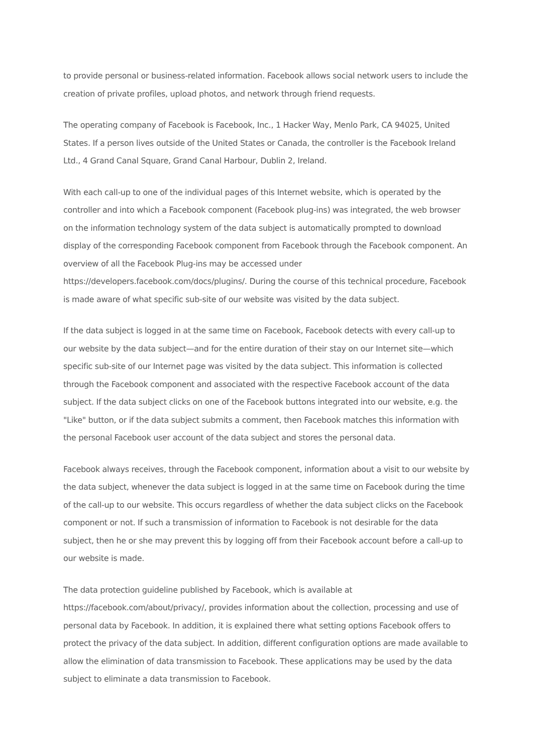to provide personal or business-related information. Facebook allows social network users to include the creation of private profiles, upload photos, and network through friend requests.
The operating company of Facebook is Facebook, Inc., 1 Hacker Way, Menlo Park, CA 94025, United States. If a person lives outside of the United States or Canada, the controller is the Facebook Ireland Ltd., 4 Grand Canal Square, Grand Canal Harbour, Dublin 2, Ireland.
With each call-up to one of the individual pages of this Internet website, which is operated by the controller and into which a Facebook component (Facebook plug-ins) was integrated, the web browser on the information technology system of the data subject is automatically prompted to download display of the corresponding Facebook component from Facebook through the Facebook component. An overview of all the Facebook Plug-ins may be accessed under https://developers.facebook.com/docs/plugins/. During the course of this technical procedure, Facebook is made aware of what specific sub-site of our website was visited by the data subject.
If the data subject is logged in at the same time on Facebook, Facebook detects with every call-up to our website by the data subject—and for the entire duration of their stay on our Internet site—which specific sub-site of our Internet page was visited by the data subject. This information is collected through the Facebook component and associated with the respective Facebook account of the data subject. If the data subject clicks on one of the Facebook buttons integrated into our website, e.g. the "Like" button, or if the data subject submits a comment, then Facebook matches this information with the personal Facebook user account of the data subject and stores the personal data.
Facebook always receives, through the Facebook component, information about a visit to our website by the data subject, whenever the data subject is logged in at the same time on Facebook during the time of the call-up to our website. This occurs regardless of whether the data subject clicks on the Facebook component or not. If such a transmission of information to Facebook is not desirable for the data subject, then he or she may prevent this by logging off from their Facebook account before a call-up to our website is made.
The data protection guideline published by Facebook, which is available at https://facebook.com/about/privacy/, provides information about the collection, processing and use of personal data by Facebook. In addition, it is explained there what setting options Facebook offers to protect the privacy of the data subject. In addition, different configuration options are made available to allow the elimination of data transmission to Facebook. These applications may be used by the data subject to eliminate a data transmission to Facebook.